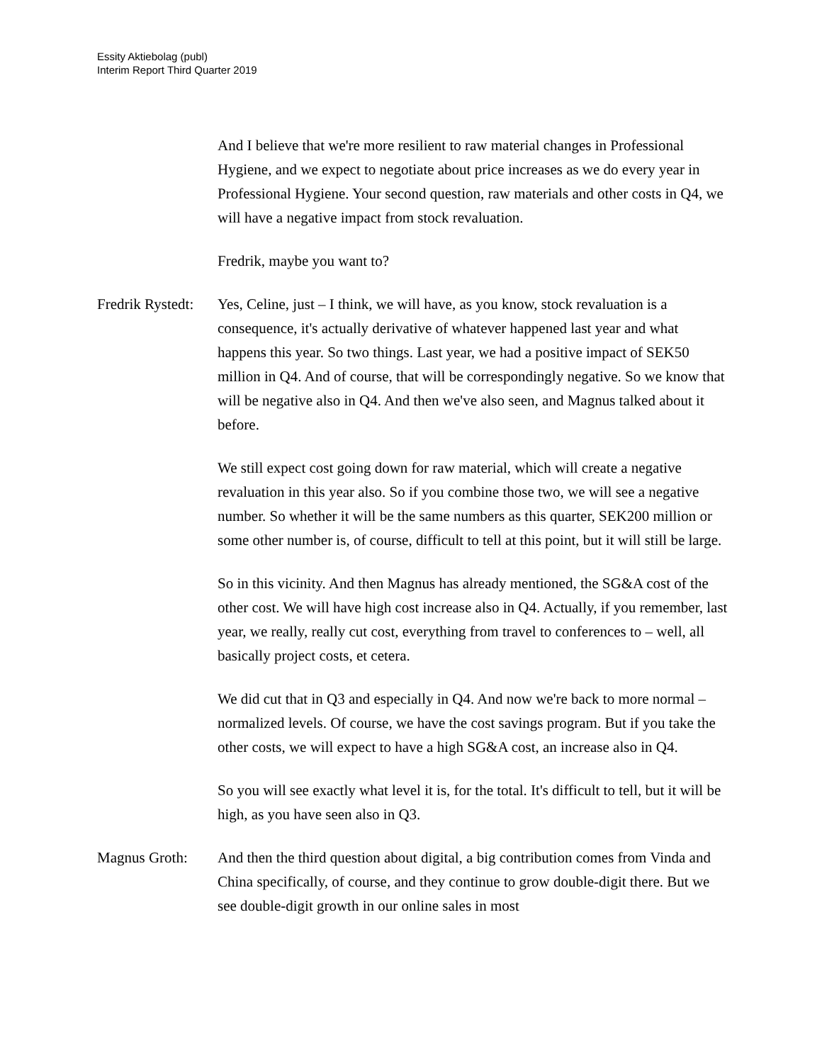Essity Aktiebolag (publ)
Interim Report Third Quarter 2019
And I believe that we're more resilient to raw material changes in Professional Hygiene, and we expect to negotiate about price increases as we do every year in Professional Hygiene. Your second question, raw materials and other costs in Q4, we will have a negative impact from stock revaluation.
Fredrik, maybe you want to?
Fredrik Rystedt:
Yes, Celine, just – I think, we will have, as you know, stock revaluation is a consequence, it's actually derivative of whatever happened last year and what happens this year. So two things. Last year, we had a positive impact of SEK50 million in Q4. And of course, that will be correspondingly negative. So we know that will be negative also in Q4. And then we've also seen, and Magnus talked about it before.
We still expect cost going down for raw material, which will create a negative revaluation in this year also. So if you combine those two, we will see a negative number. So whether it will be the same numbers as this quarter, SEK200 million or some other number is, of course, difficult to tell at this point, but it will still be large.
So in this vicinity. And then Magnus has already mentioned, the SG&A cost of the other cost. We will have high cost increase also in Q4. Actually, if you remember, last year, we really, really cut cost, everything from travel to conferences to – well, all basically project costs, et cetera.
We did cut that in Q3 and especially in Q4. And now we're back to more normal – normalized levels. Of course, we have the cost savings program. But if you take the other costs, we will expect to have a high SG&A cost, an increase also in Q4.
So you will see exactly what level it is, for the total. It's difficult to tell, but it will be high, as you have seen also in Q3.
Magnus Groth: And then the third question about digital, a big contribution comes from Vinda and China specifically, of course, and they continue to grow double-digit there. But we see double-digit growth in our online sales in most